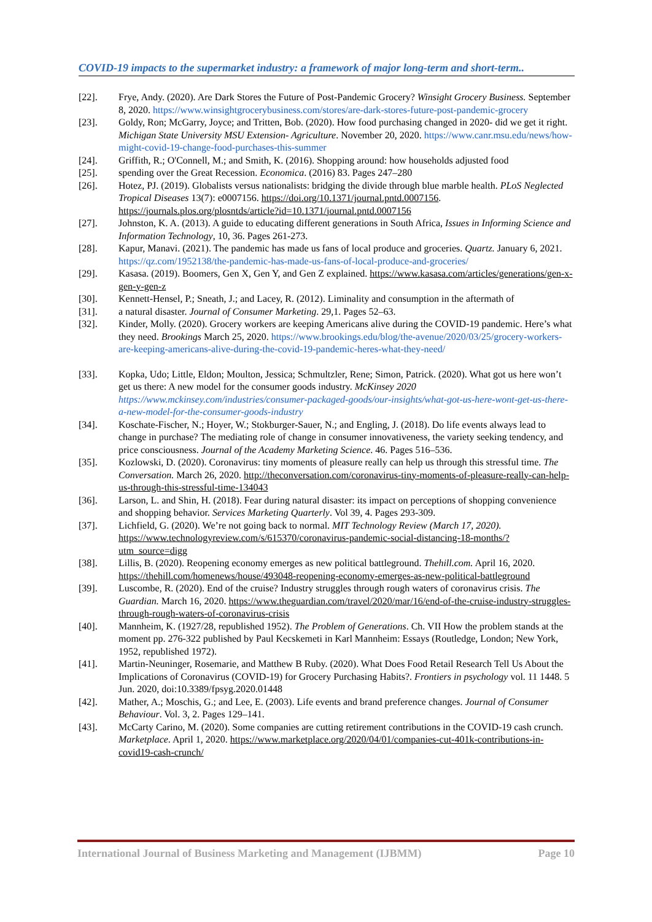COVID-19 impacts to the supermarket industry: a framework of major long-term and short-term..
[22]. Frye, Andy. (2020). Are Dark Stores the Future of Post-Pandemic Grocery? Winsight Grocery Business. September 8, 2020. https://www.winsightgrocerybusiness.com/stores/are-dark-stores-future-post-pandemic-grocery
[23]. Goldy, Ron; McGarry, Joyce; and Tritten, Bob. (2020). How food purchasing changed in 2020- did we get it right. Michigan State University MSU Extension- Agriculture. November 20, 2020. https://www.canr.msu.edu/news/how-might-covid-19-change-food-purchases-this-summer
[24]. Griffith, R.; O'Connell, M.; and Smith, K. (2016). Shopping around: how households adjusted food
[25]. spending over the Great Recession. Economica. (2016) 83. Pages 247–280
[26]. Hotez, PJ. (2019). Globalists versus nationalists: bridging the divide through blue marble health. PLoS Neglected Tropical Diseases 13(7): e0007156. https://doi.org/10.1371/journal.pntd.0007156. https://journals.plos.org/plosntds/article?id=10.1371/journal.pntd.0007156
[27]. Johnston, K. A. (2013). A guide to educating different generations in South Africa, Issues in Informing Science and Information Technology, 10, 36. Pages 261-273.
[28]. Kapur, Manavi. (2021). The pandemic has made us fans of local produce and groceries. Quartz. January 6, 2021. https://qz.com/1952138/the-pandemic-has-made-us-fans-of-local-produce-and-groceries/
[29]. Kasasa. (2019). Boomers, Gen X, Gen Y, and Gen Z explained. https://www.kasasa.com/articles/generations/gen-x-gen-y-gen-z
[30]. Kennett-Hensel, P.; Sneath, J.; and Lacey, R. (2012). Liminality and consumption in the aftermath of
[31]. a natural disaster. Journal of Consumer Marketing. 29,1. Pages 52–63.
[32]. Kinder, Molly. (2020). Grocery workers are keeping Americans alive during the COVID-19 pandemic. Here’s what they need. Brookings March 25, 2020. https://www.brookings.edu/blog/the-avenue/2020/03/25/grocery-workers-are-keeping-americans-alive-during-the-covid-19-pandemic-heres-what-they-need/
[33]. Kopka, Udo; Little, Eldon; Moulton, Jessica; Schmultzler, Rene; Simon, Patrick. (2020). What got us here won’t get us there: A new model for the consumer goods industry. McKinsey 2020 https://www.mckinsey.com/industries/consumer-packaged-goods/our-insights/what-got-us-here-wont-get-us-there-a-new-model-for-the-consumer-goods-industry
[34]. Koschate-Fischer, N.; Hoyer, W.; Stokburger-Sauer, N.; and Engling, J. (2018). Do life events always lead to change in purchase? The mediating role of change in consumer innovativeness, the variety seeking tendency, and price consciousness. Journal of the Academy Marketing Science. 46. Pages 516–536.
[35]. Kozlowski, D. (2020). Coronavirus: tiny moments of pleasure really can help us through this stressful time. The Conversation. March 26, 2020. http://theconversation.com/coronavirus-tiny-moments-of-pleasure-really-can-help-us-through-this-stressful-time-134043
[36]. Larson, L. and Shin, H. (2018). Fear during natural disaster: its impact on perceptions of shopping convenience and shopping behavior. Services Marketing Quarterly. Vol 39, 4. Pages 293-309.
[37]. Lichfield, G. (2020). We’re not going back to normal. MIT Technology Review (March 17, 2020). https://www.technologyreview.com/s/615370/coronavirus-pandemic-social-distancing-18-months/?utm_source=digg
[38]. Lillis, B. (2020). Reopening economy emerges as new political battleground. Thehill.com. April 16, 2020. https://thehill.com/homenews/house/493048-reopening-economy-emerges-as-new-political-battleground
[39]. Luscombe, R. (2020). End of the cruise? Industry struggles through rough waters of coronavirus crisis. The Guardian. March 16, 2020. https://www.theguardian.com/travel/2020/mar/16/end-of-the-cruise-industry-struggles-through-rough-waters-of-coronavirus-crisis
[40]. Mannheim, K. (1927/28, republished 1952). The Problem of Generations. Ch. VII How the problem stands at the moment pp. 276-322 published by Paul Kecskemeti in Karl Mannheim: Essays (Routledge, London; New York, 1952, republished 1972).
[41]. Martin-Neuninger, Rosemarie, and Matthew B Ruby. (2020). What Does Food Retail Research Tell Us About the Implications of Coronavirus (COVID-19) for Grocery Purchasing Habits?. Frontiers in psychology vol. 11 1448. 5 Jun. 2020, doi:10.3389/fpsyg.2020.01448
[42]. Mather, A.; Moschis, G.; and Lee, E. (2003). Life events and brand preference changes. Journal of Consumer Behaviour. Vol. 3, 2. Pages 129–141.
[43]. McCarty Carino, M. (2020). Some companies are cutting retirement contributions in the COVID-19 cash crunch. Marketplace. April 1, 2020. https://www.marketplace.org/2020/04/01/companies-cut-401k-contributions-in-covid19-cash-crunch/
International Journal of Business Marketing and Management (IJBMM) Page 10